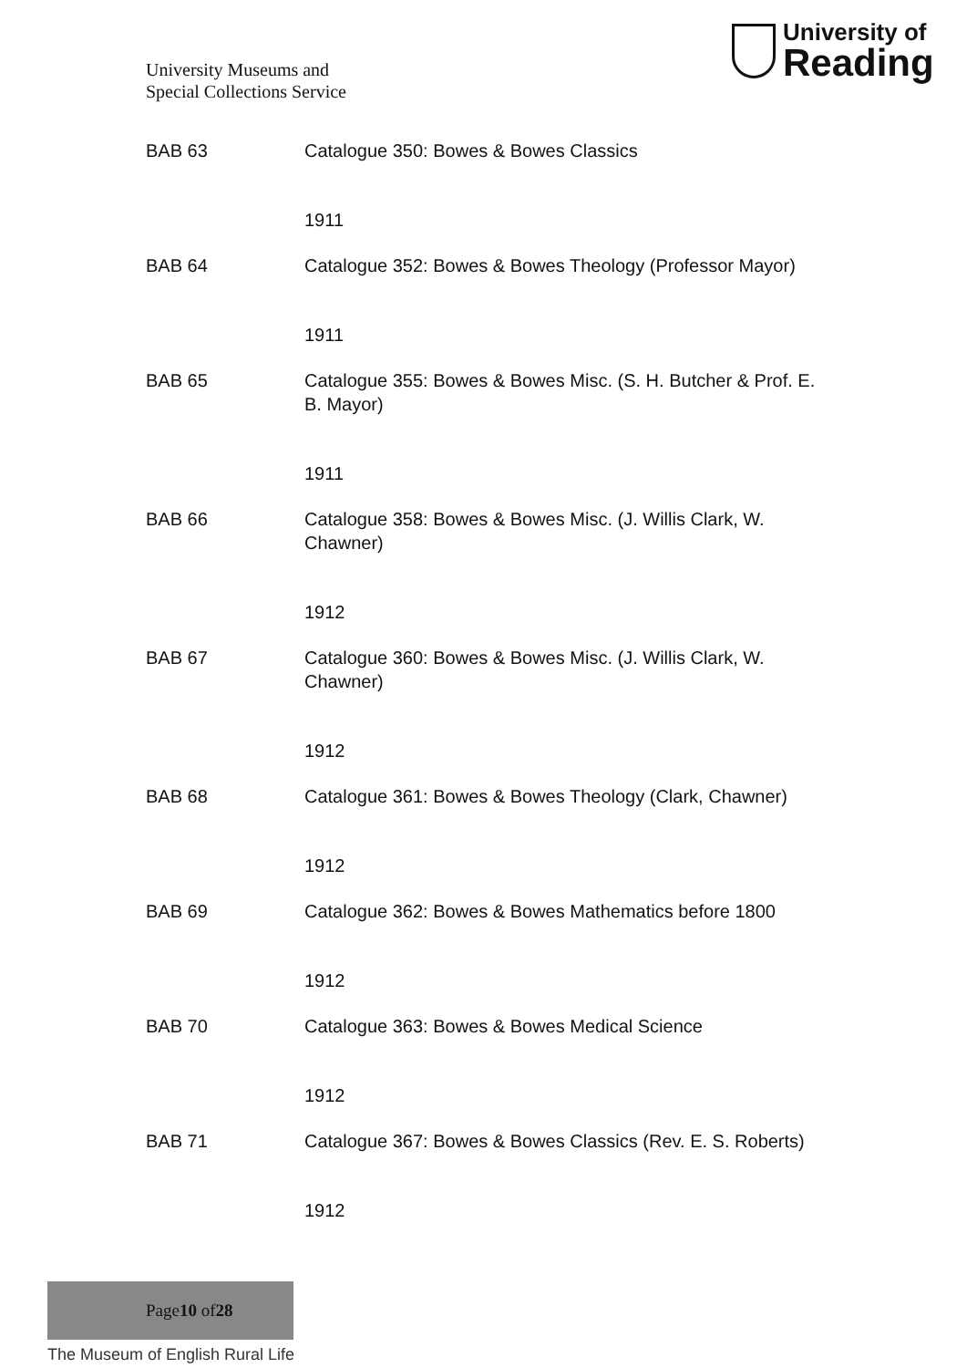University Museums and
Special Collections Service
University of
Reading
BAB 63 Catalogue 350: Bowes & Bowes Classics
1911
BAB 64 Catalogue 352: Bowes & Bowes Theology (Professor Mayor)
1911
BAB 65 Catalogue 355: Bowes & Bowes Misc. (S. H. Butcher & Prof. E. B. Mayor)
1911
BAB 66 Catalogue 358: Bowes & Bowes Misc. (J. Willis Clark, W. Chawner)
1912
BAB 67 Catalogue 360: Bowes & Bowes Misc. (J. Willis Clark, W. Chawner)
1912
BAB 68 Catalogue 361: Bowes & Bowes Theology (Clark, Chawner)
1912
BAB 69 Catalogue 362: Bowes & Bowes Mathematics before 1800
1912
BAB 70 Catalogue 363: Bowes & Bowes Medical Science
1912
BAB 71 Catalogue 367: Bowes & Bowes Classics (Rev. E. S. Roberts)
1912
Page 10 of 28
The Museum of English Rural Life